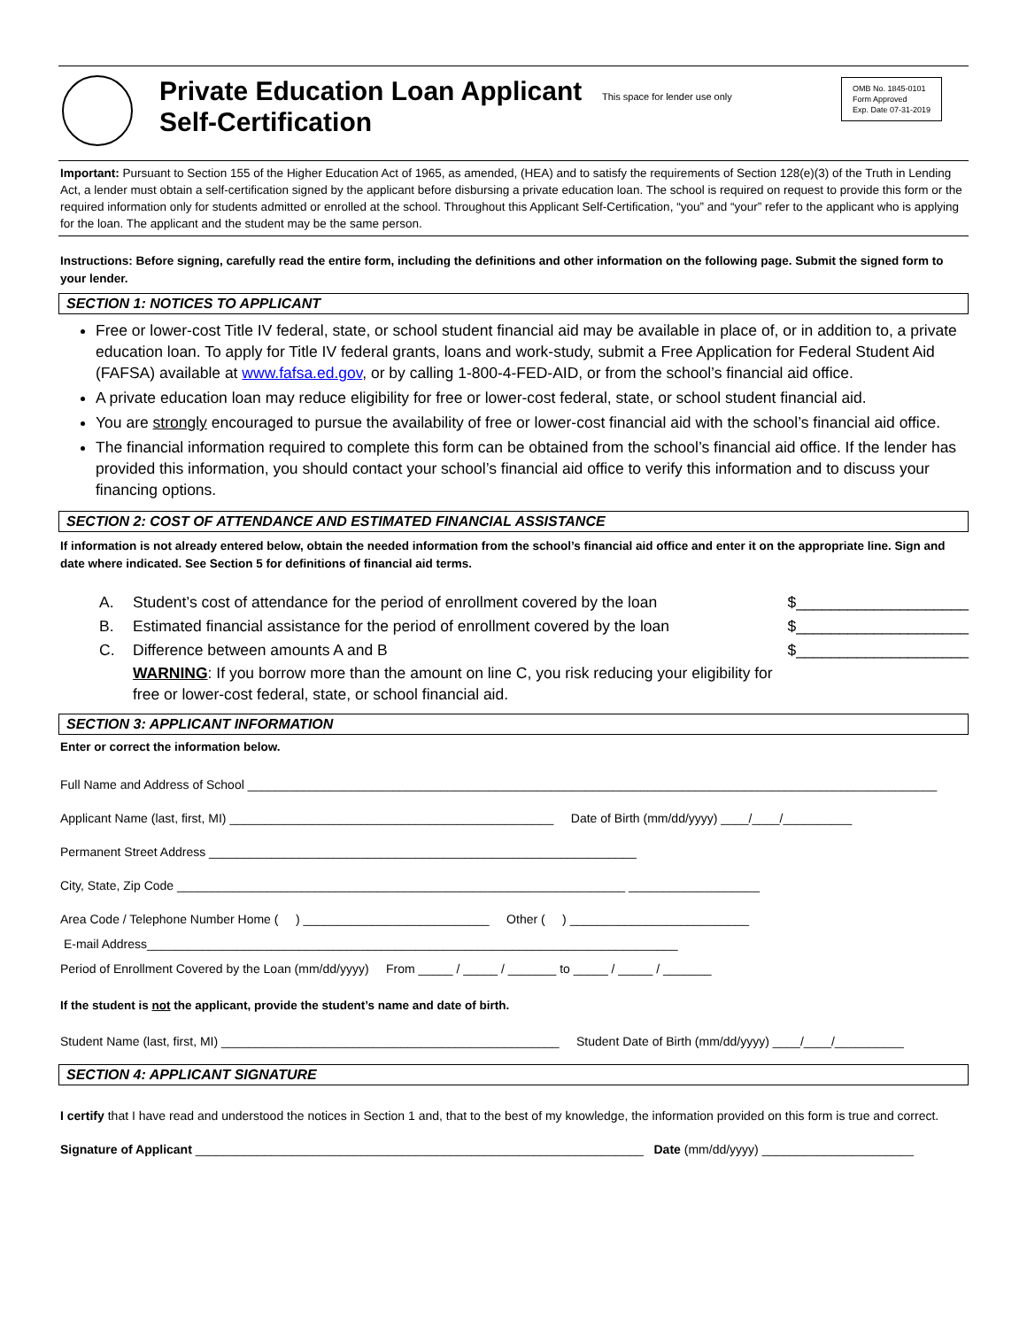Private Education Loan Applicant Self-Certification
This space for lender use only
OMB No. 1845-0101
Form Approved
Exp. Date 07-31-2019
Important: Pursuant to Section 155 of the Higher Education Act of 1965, as amended, (HEA) and to satisfy the requirements of Section 128(e)(3) of the Truth in Lending Act, a lender must obtain a self-certification signed by the applicant before disbursing a private education loan. The school is required on request to provide this form or the required information only for students admitted or enrolled at the school. Throughout this Applicant Self-Certification, “you” and “your” refer to the applicant who is applying for the loan. The applicant and the student may be the same person.
Instructions: Before signing, carefully read the entire form, including the definitions and other information on the following page. Submit the signed form to your lender.
SECTION 1: NOTICES TO APPLICANT
Free or lower-cost Title IV federal, state, or school student financial aid may be available in place of, or in addition to, a private education loan. To apply for Title IV federal grants, loans and work-study, submit a Free Application for Federal Student Aid (FAFSA) available at www.fafsa.ed.gov, or by calling 1-800-4-FED-AID, or from the school’s financial aid office.
A private education loan may reduce eligibility for free or lower-cost federal, state, or school student financial aid.
You are strongly encouraged to pursue the availability of free or lower-cost financial aid with the school’s financial aid office.
The financial information required to complete this form can be obtained from the school’s financial aid office. If the lender has provided this information, you should contact your school’s financial aid office to verify this information and to discuss your financing options.
SECTION 2: COST OF ATTENDANCE AND ESTIMATED FINANCIAL ASSISTANCE
If information is not already entered below, obtain the needed information from the school’s financial aid office and enter it on the appropriate line. Sign and date where indicated. See Section 5 for definitions of financial aid terms.
A. Student’s cost of attendance for the period of enrollment covered by the loan $____________________
B. Estimated financial assistance for the period of enrollment covered by the loan $____________________
C. Difference between amounts A and B $____________________
WARNING: If you borrow more than the amount on line C, you risk reducing your eligibility for free or lower-cost federal, state, or school financial aid.
SECTION 3: APPLICANT INFORMATION
Enter or correct the information below.
Full Name and Address of School ____________________________________________________________________________________________________
Applicant Name (last, first, MI) _______________________________________________ Date of Birth (mm/dd/yyyy) ____/____/__________
Permanent Street Address ______________________________________________________________
City, State, Zip Code _________________________________________________________________ ___________________
Area Code / Telephone Number Home ( ) ___________________________ Other ( ) __________________________
E-mail Address_____________________________________________________________________________
Period of Enrollment Covered by the Loan (mm/dd/yyyy) From _____ / _____ / _______ to _____ / _____ / _______
If the student is not the applicant, provide the student’s name and date of birth.
Student Name (last, first, MI) _________________________________________________ Student Date of Birth (mm/dd/yyyy) ____/____/__________
SECTION 4: APPLICANT SIGNATURE
I certify that I have read and understood the notices in Section 1 and, that to the best of my knowledge, the information provided on this form is true and correct.
Signature of Applicant _________________________________________________________________ Date (mm/dd/yyyy) ______________________